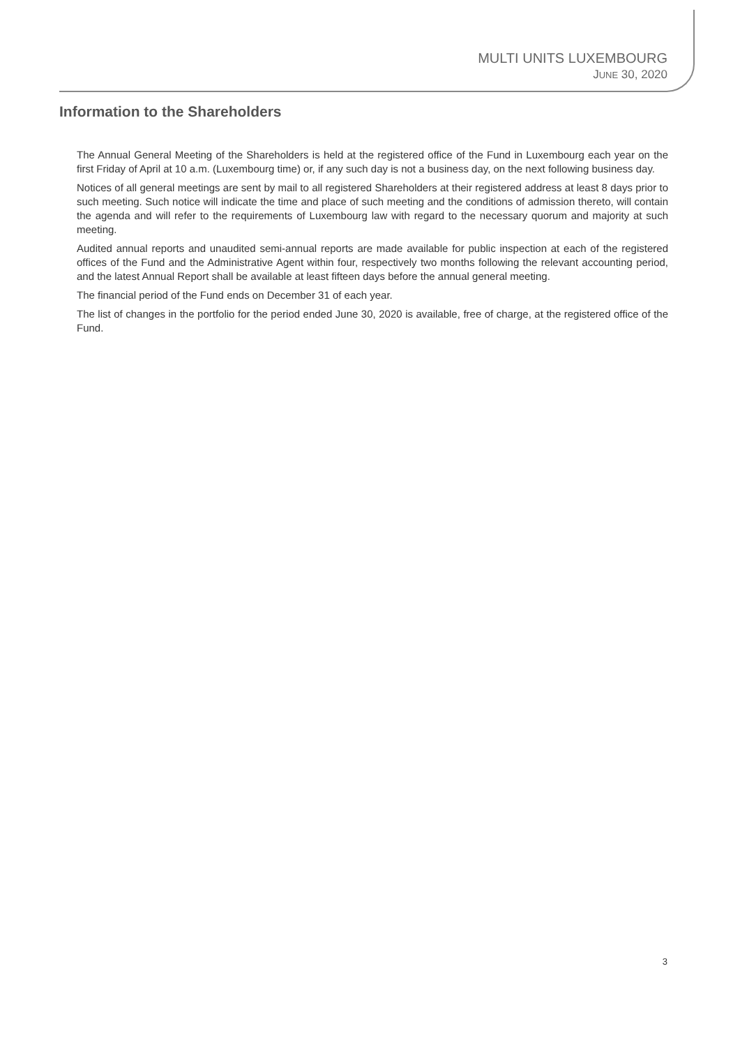MULTI UNITS LUXEMBOURG
JUNE 30, 2020
Information to the Shareholders
The Annual General Meeting of the Shareholders is held at the registered office of the Fund in Luxembourg each year on the first Friday of April at 10 a.m. (Luxembourg time) or, if any such day is not a business day, on the next following business day.
Notices of all general meetings are sent by mail to all registered Shareholders at their registered address at least 8 days prior to such meeting. Such notice will indicate the time and place of such meeting and the conditions of admission thereto, will contain the agenda and will refer to the requirements of Luxembourg law with regard to the necessary quorum and majority at such meeting.
Audited annual reports and unaudited semi-annual reports are made available for public inspection at each of the registered offices of the Fund and the Administrative Agent within four, respectively two months following the relevant accounting period, and the latest Annual Report shall be available at least fifteen days before the annual general meeting.
The financial period of the Fund ends on December 31 of each year.
The list of changes in the portfolio for the period ended June 30, 2020 is available, free of charge, at the registered office of the Fund.
3